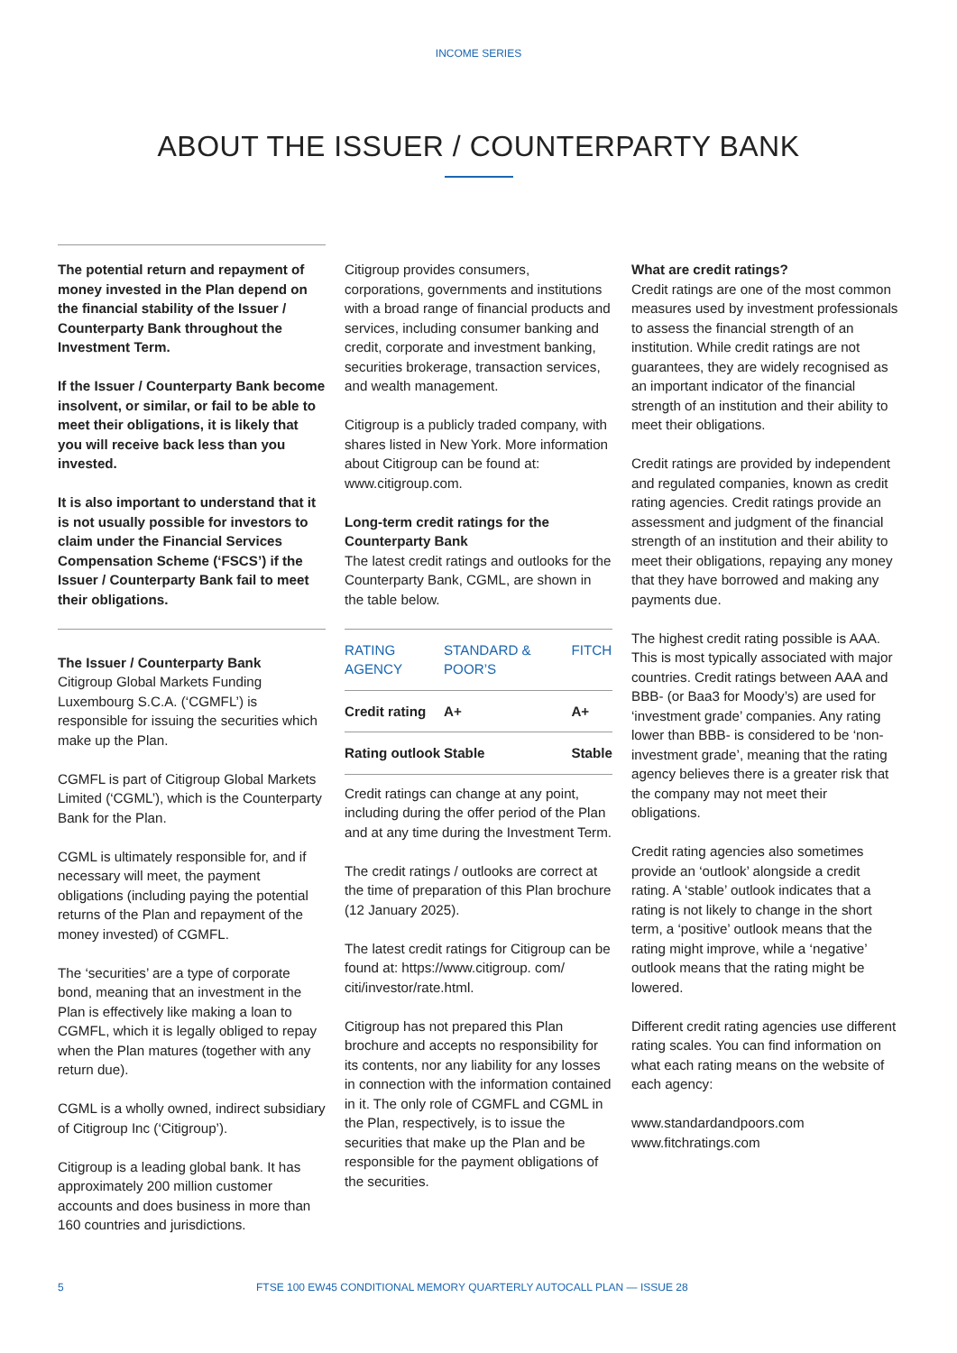INCOME SERIES
ABOUT THE ISSUER / COUNTERPARTY BANK
The potential return and repayment of money invested in the Plan depend on the financial stability of the Issuer / Counterparty Bank throughout the Investment Term.
If the Issuer / Counterparty Bank become insolvent, or similar, or fail to be able to meet their obligations, it is likely that you will receive back less than you invested.
It is also important to understand that it is not usually possible for investors to claim under the Financial Services Compensation Scheme (‘FSCS’) if the Issuer / Counterparty Bank fail to meet their obligations.
The Issuer / Counterparty Bank
Citigroup Global Markets Funding Luxembourg S.C.A. (‘CGMFL’) is responsible for issuing the securities which make up the Plan.
CGMFL is part of Citigroup Global Markets Limited (‘CGML’), which is the Counterparty Bank for the Plan.
CGML is ultimately responsible for, and if necessary will meet, the payment obligations (including paying the potential returns of the Plan and repayment of the money invested) of CGMFL.
The ‘securities’ are a type of corporate bond, meaning that an investment in the Plan is effectively like making a loan to CGMFL, which it is legally obliged to repay when the Plan matures (together with any return due).
CGML is a wholly owned, indirect subsidiary of Citigroup Inc (‘Citigroup’).
Citigroup is a leading global bank. It has approximately 200 million customer accounts and does business in more than 160 countries and jurisdictions.
Citigroup provides consumers, corporations, governments and institutions with a broad range of financial products and services, including consumer banking and credit, corporate and investment banking, securities brokerage, transaction services, and wealth management.
Citigroup is a publicly traded company, with shares listed in New York. More information about Citigroup can be found at: www.citigroup.com.
Long-term credit ratings for the Counterparty Bank
The latest credit ratings and outlooks for the Counterparty Bank, CGML, are shown in the table below.
| RATING AGENCY | STANDARD & POOR’S | FITCH |
| --- | --- | --- |
| Credit rating | A+ | A+ |
| Rating outlook | Stable | Stable |
Credit ratings can change at any point, including during the offer period of the Plan and at any time during the Investment Term.
The credit ratings / outlooks are correct at the time of preparation of this Plan brochure (12 January 2025).
The latest credit ratings for Citigroup can be found at: https://www.citigroup. com/ citi/investor/rate.html.
Citigroup has not prepared this Plan brochure and accepts no responsibility for its contents, nor any liability for any losses in connection with the information contained in it. The only role of CGMFL and CGML in the Plan, respectively, is to issue the securities that make up the Plan and be responsible for the payment obligations of the securities.
What are credit ratings?
Credit ratings are one of the most common measures used by investment professionals to assess the financial strength of an institution. While credit ratings are not guarantees, they are widely recognised as an important indicator of the financial strength of an institution and their ability to meet their obligations.
Credit ratings are provided by independent and regulated companies, known as credit rating agencies. Credit ratings provide an assessment and judgment of the financial strength of an institution and their ability to meet their obligations, repaying any money that they have borrowed and making any payments due.
The highest credit rating possible is AAA. This is most typically associated with major countries. Credit ratings between AAA and BBB- (or Baa3 for Moody’s) are used for ‘investment grade’ companies. Any rating lower than BBB- is considered to be ‘non-investment grade’, meaning that the rating agency believes there is a greater risk that the company may not meet their obligations.
Credit rating agencies also sometimes provide an ‘outlook’ alongside a credit rating. A ‘stable’ outlook indicates that a rating is not likely to change in the short term, a ‘positive’ outlook means that the rating might improve, while a ‘negative’ outlook means that the rating might be lowered.
Different credit rating agencies use different rating scales. You can find information on what each rating means on the website of each agency:
www.standardandpoors.com
www.fitchratings.com
5 FTSE 100 EW45 CONDITIONAL MEMORY QUARTERLY AUTOCALL PLAN — ISSUE 28